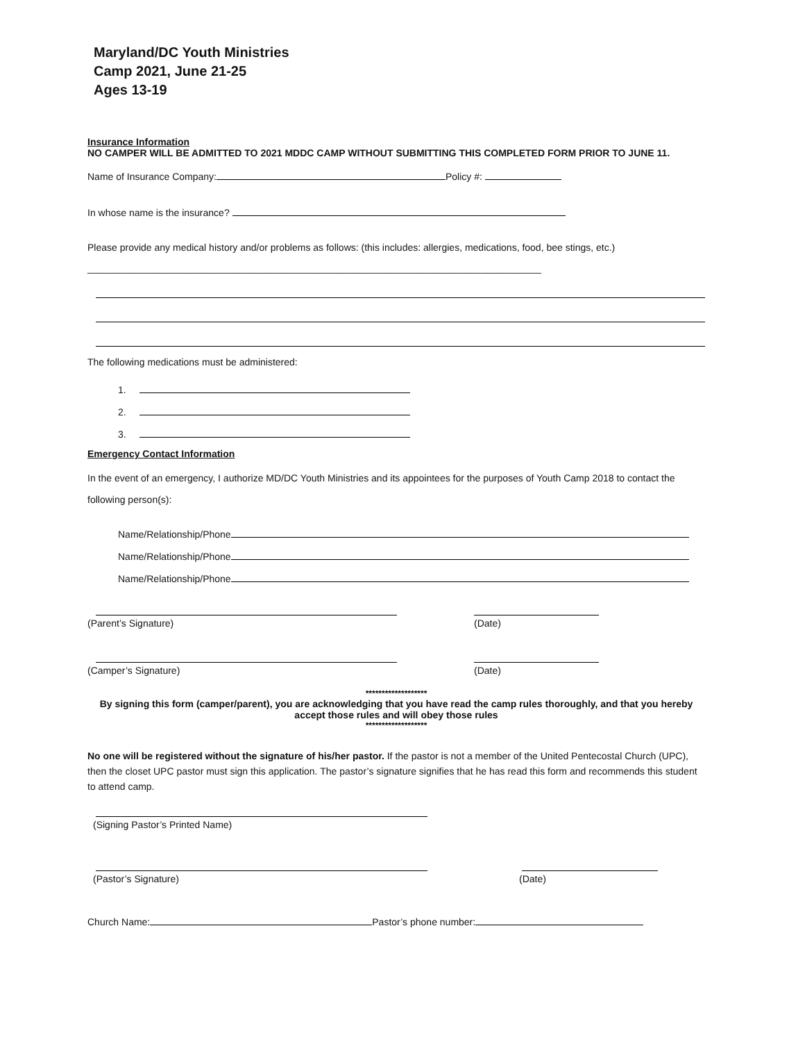Maryland/DC Youth Ministries
Camp 2021, June 21-25
Ages 13-19
Insurance Information
NO CAMPER WILL BE ADMITTED TO 2021 MDDC CAMP WITHOUT SUBMITTING THIS COMPLETED FORM PRIOR TO JUNE 11.
Name of Insurance Company: Policy #:
In whose name is the insurance?
Please provide any medical history and/or problems as follows: (this includes: allergies, medications, food, bee stings, etc.)
____________________________________________________________________________________
The following medications must be administered:
1.
2.
3.
Emergency Contact Information
In the event of an emergency, I authorize MD/DC Youth Ministries and its appointees for the purposes of Youth Camp 2018 to contact the following person(s):
Name/Relationship/Phone
Name/Relationship/Phone
Name/Relationship/Phone
(Parent’s Signature) (Date)
(Camper’s Signature) (Date)
*******************
By signing this form (camper/parent), you are acknowledging that you have read the camp rules thoroughly, and that you hereby accept those rules and will obey those rules
*******************
No one will be registered without the signature of his/her pastor. If the pastor is not a member of the United Pentecostal Church (UPC), then the closet UPC pastor must sign this application. The pastor’s signature signifies that he has read this form and recommends this student to attend camp.
(Signing Pastor’s Printed Name)
(Pastor’s Signature) (Date)
Church Name: Pastor’s phone number: